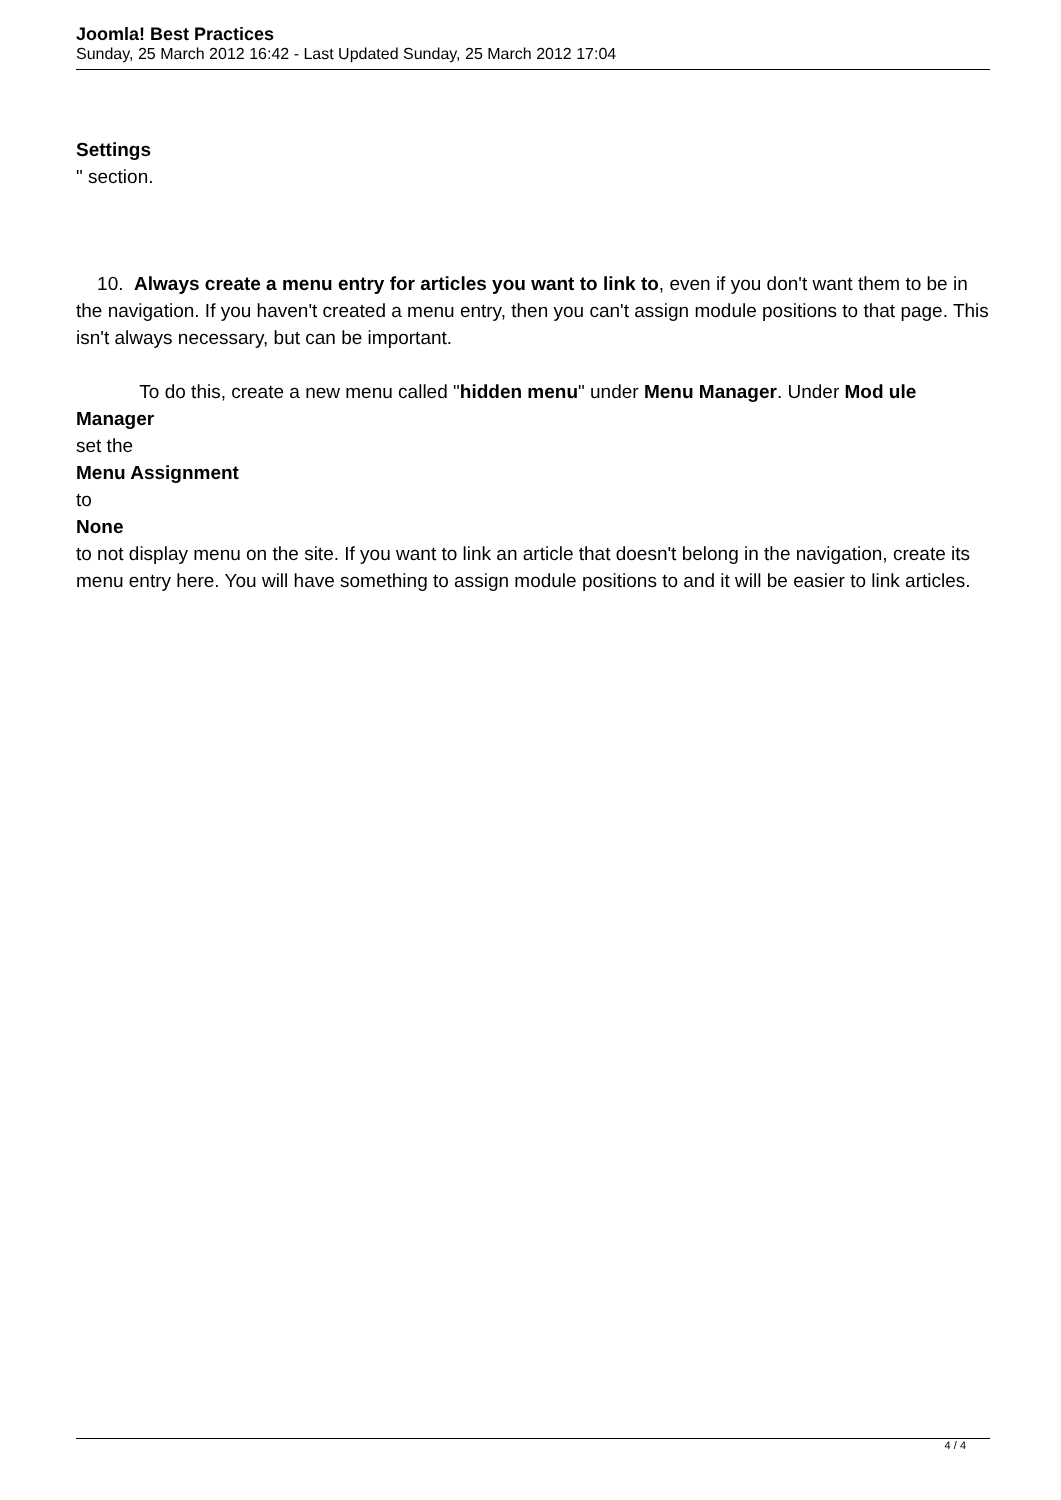Joomla! Best Practices
Sunday, 25 March 2012 16:42 - Last Updated Sunday, 25 March 2012 17:04
Settings
" section.
10. Always create a menu entry for articles you want to link to, even if you don't want them to be in the navigation. If you haven't created a menu entry, then you can't assign module positions to that page. This isn't always necessary, but can be important.
To do this, create a new menu called "hidden menu" under Menu Manager. Under Mod ule Manager
set the
Menu Assignment
to
None
to not display menu on the site. If you want to link an article that doesn't belong in the navigation, create its menu entry here. You will have something to assign module positions to and it will be easier to link articles.
4 / 4